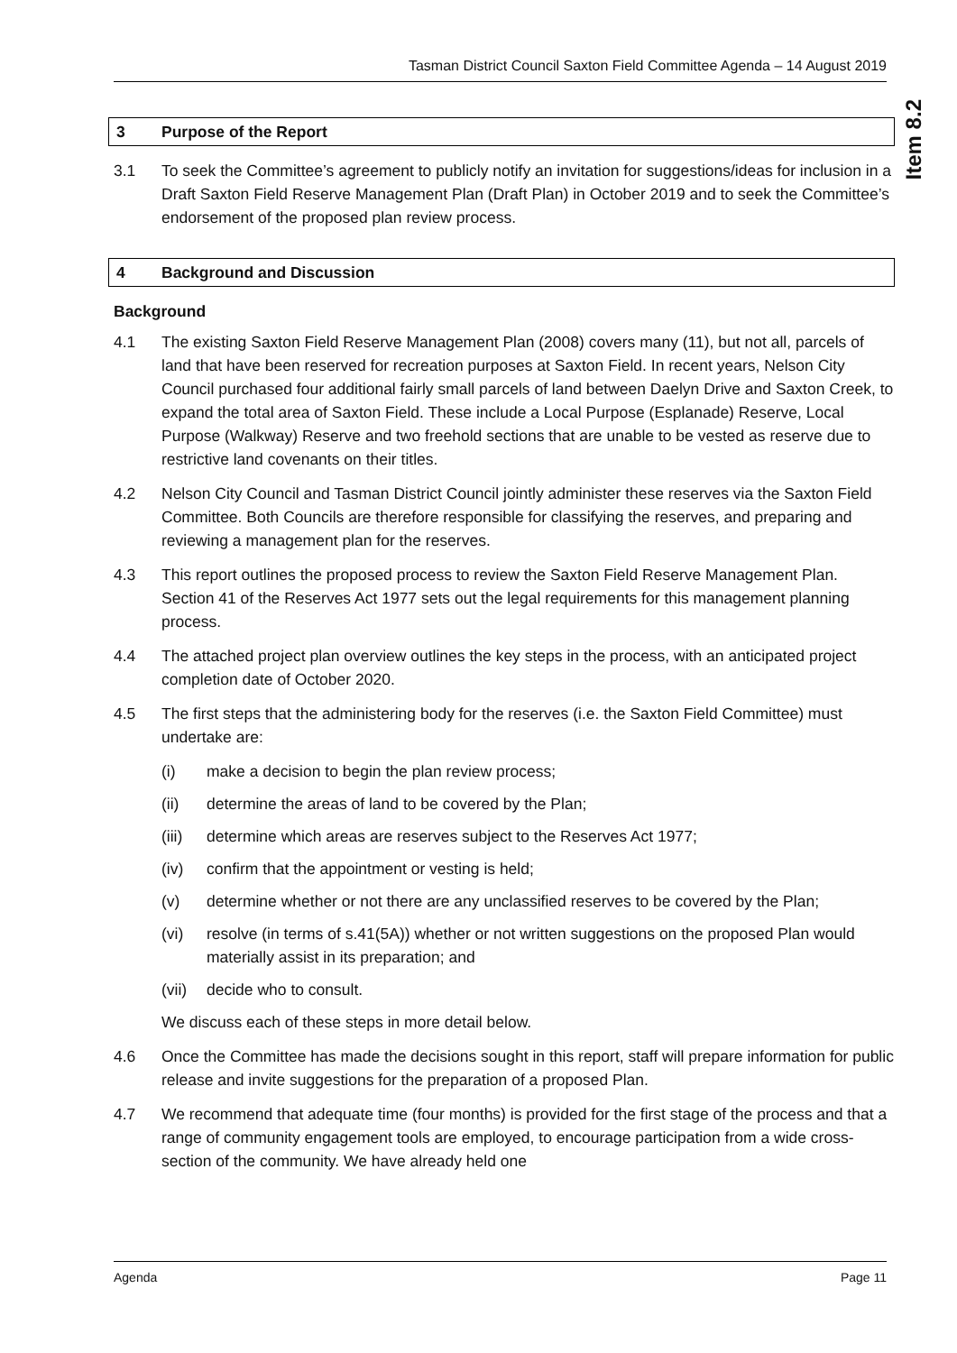Tasman District Council Saxton Field Committee Agenda – 14 August 2019
Item 8.2
3 Purpose of the Report
3.1 To seek the Committee’s agreement to publicly notify an invitation for suggestions/ideas for inclusion in a Draft Saxton Field Reserve Management Plan (Draft Plan) in October 2019 and to seek the Committee’s endorsement of the proposed plan review process.
4 Background and Discussion
Background
4.1 The existing Saxton Field Reserve Management Plan (2008) covers many (11), but not all, parcels of land that have been reserved for recreation purposes at Saxton Field. In recent years, Nelson City Council purchased four additional fairly small parcels of land between Daelyn Drive and Saxton Creek, to expand the total area of Saxton Field. These include a Local Purpose (Esplanade) Reserve, Local Purpose (Walkway) Reserve and two freehold sections that are unable to be vested as reserve due to restrictive land covenants on their titles.
4.2 Nelson City Council and Tasman District Council jointly administer these reserves via the Saxton Field Committee. Both Councils are therefore responsible for classifying the reserves, and preparing and reviewing a management plan for the reserves.
4.3 This report outlines the proposed process to review the Saxton Field Reserve Management Plan. Section 41 of the Reserves Act 1977 sets out the legal requirements for this management planning process.
4.4 The attached project plan overview outlines the key steps in the process, with an anticipated project completion date of October 2020.
4.5 The first steps that the administering body for the reserves (i.e. the Saxton Field Committee) must undertake are:
(i) make a decision to begin the plan review process;
(ii) determine the areas of land to be covered by the Plan;
(iii) determine which areas are reserves subject to the Reserves Act 1977;
(iv) confirm that the appointment or vesting is held;
(v) determine whether or not there are any unclassified reserves to be covered by the Plan;
(vi) resolve (in terms of s.41(5A)) whether or not written suggestions on the proposed Plan would materially assist in its preparation; and
(vii) decide who to consult.
We discuss each of these steps in more detail below.
4.6 Once the Committee has made the decisions sought in this report, staff will prepare information for public release and invite suggestions for the preparation of a proposed Plan.
4.7 We recommend that adequate time (four months) is provided for the first stage of the process and that a range of community engagement tools are employed, to encourage participation from a wide cross-section of the community. We have already held one
Agenda Page 11